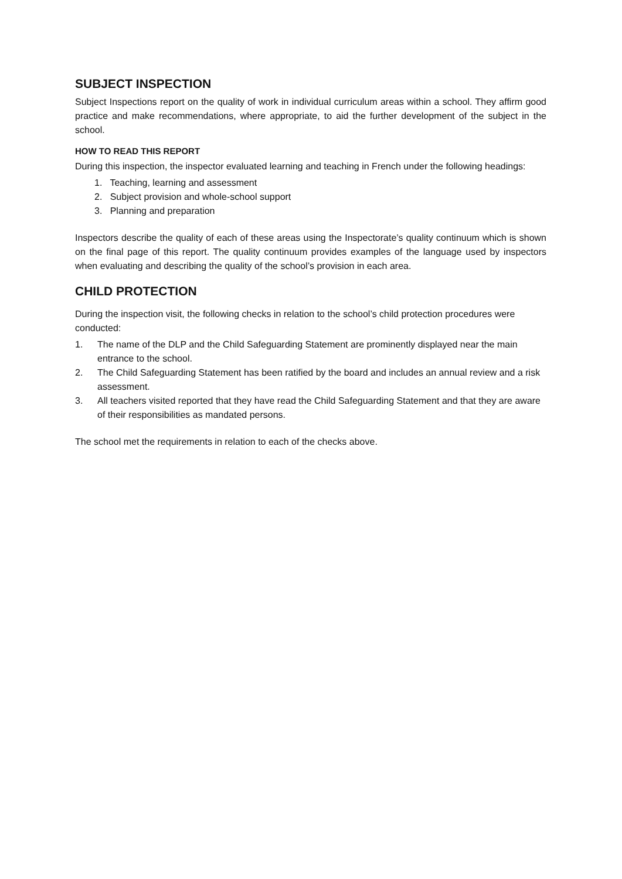SUBJECT INSPECTION
Subject Inspections report on the quality of work in individual curriculum areas within a school. They affirm good practice and make recommendations, where appropriate, to aid the further development of the subject in the school.
HOW TO READ THIS REPORT
During this inspection, the inspector evaluated learning and teaching in French under the following headings:
1. Teaching, learning and assessment
2. Subject provision and whole-school support
3. Planning and preparation
Inspectors describe the quality of each of these areas using the Inspectorate’s quality continuum which is shown on the final page of this report. The quality continuum provides examples of the language used by inspectors when evaluating and describing the quality of the school’s provision in each area.
CHILD PROTECTION
During the inspection visit, the following checks in relation to the school’s child protection procedures were conducted:
1. The name of the DLP and the Child Safeguarding Statement are prominently displayed near the main entrance to the school.
2. The Child Safeguarding Statement has been ratified by the board and includes an annual review and a risk assessment.
3. All teachers visited reported that they have read the Child Safeguarding Statement and that they are aware of their responsibilities as mandated persons.
The school met the requirements in relation to each of the checks above.